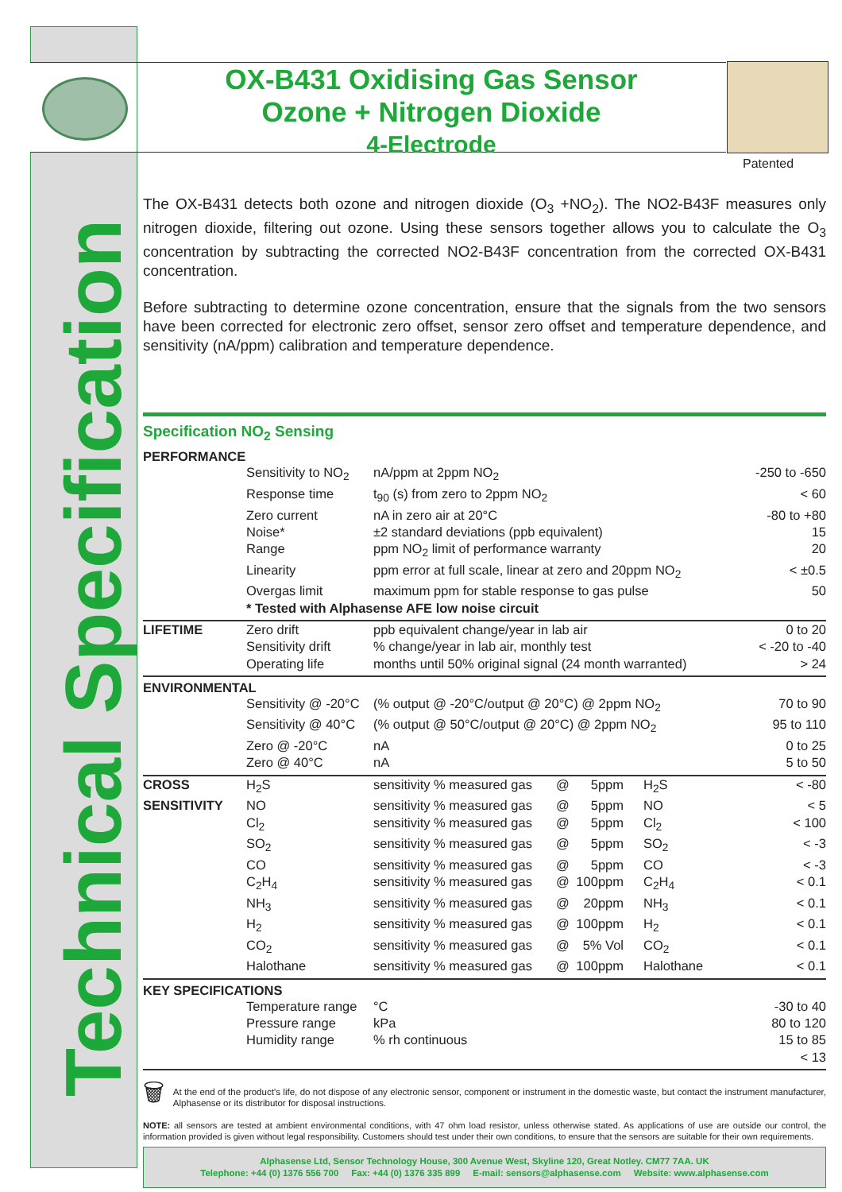Technical Specification
OX-B431 Oxidising Gas Sensor
Ozone + Nitrogen Dioxide
4-Electrode
Patented
The OX-B431 detects both ozone and nitrogen dioxide (O<sub>3</sub> +NO<sub>2</sub>). The NO2-B43F measures only nitrogen dioxide, filtering out ozone. Using these sensors together allows you to calculate the O<sub>3</sub> concentration by subtracting the corrected NO2-B43F concentration from the corrected OX-B431 concentration.
Before subtracting to determine ozone concentration, ensure that the signals from the two sensors have been corrected for electronic zero offset, sensor zero offset and temperature dependence, and sensitivity (nA/ppm) calibration and temperature dependence.
Specification NO<sub>2</sub> Sensing
| PERFORMANCE | | | | | | |
| --- | --- | --- | --- | --- | --- | --- |
| | Sensitivity to NO<sub>2</sub> | nA/ppm at 2ppm NO<sub>2</sub> | | | | -250 to -650 |
| | Response time | t<sub>90</sub> (s) from zero to 2ppm NO<sub>2</sub> | | | | < 60 |
| | Zero current | nA in zero air at 20°C | | | | -80 to +80 |
| | Noise* | ±2 standard deviations (ppb equivalent) | | | | 15 |
| | Range | ppm NO<sub>2</sub> limit of performance warranty | | | | 20 |
| | Linearity | ppm error at full scale, linear at zero and 20ppm NO<sub>2</sub> | | | | < ±0.5 |
| | Overgas limit | maximum ppm for stable response to gas pulse | | | | 50 |
| | * Tested with Alphasense AFE low noise circuit | | | | | |
| LIFETIME | Zero drift | ppb equivalent change/year in lab air | | | | 0 to 20 |
| | Sensitivity drift | % change/year in lab air, monthly test | | | | < -20 to -40 |
| | Operating life | months until 50% original signal (24 month warranted) | | | | > 24 |
| ENVIRONMENTAL | | | | | | |
| | Sensitivity @ -20°C | (% output @ -20°C/output @ 20°C) @ 2ppm NO<sub>2</sub> | | | | 70 to 90 |
| | Sensitivity @ 40°C | (% output @ 50°C/output @ 20°C) @ 2ppm NO<sub>2</sub> | | | | 95 to 110 |
| | Zero @ -20°C | nA | | | | 0 to 25 |
| | Zero @ 40°C | nA | | | | 5 to 50 |
| CROSS | H<sub>2</sub>S | sensitivity % measured gas | @ | 5ppm | H<sub>2</sub>S | < -80 |
| SENSITIVITY | NO | sensitivity % measured gas | @ | 5ppm | NO | < 5 |
| | Cl<sub>2</sub> | sensitivity % measured gas | @ | 5ppm | Cl<sub>2</sub> | < 100 |
| | SO<sub>2</sub> | sensitivity % measured gas | @ | 5ppm | SO<sub>2</sub> | < -3 |
| | CO | sensitivity % measured gas | @ | 5ppm | CO | < -3 |
| | C<sub>2</sub>H<sub>4</sub> | sensitivity % measured gas | @ | 100ppm | C<sub>2</sub>H<sub>4</sub> | < 0.1 |
| | NH<sub>3</sub> | sensitivity % measured gas | @ | 20ppm | NH<sub>3</sub> | < 0.1 |
| | H<sub>2</sub> | sensitivity % measured gas | @ | 100ppm | H<sub>2</sub> | < 0.1 |
| | CO<sub>2</sub> | sensitivity % measured gas | @ | 5% Vol | CO<sub>2</sub> | < 0.1 |
| | Halothane | sensitivity % measured gas | @ | 100ppm | Halothane | < 0.1 |
| KEY SPECIFICATIONS | | | | | | |
| | Temperature range | °C | | | | -30 to 40 |
| | Pressure range | kPa | | | | 80 to 120 |
| | Humidity range | % rh continuous | | | | 15 to 85 |
| | | | | | | < 13 |
🗑
At the end of the product’s life, do not dispose of any electronic sensor, component or instrument in the domestic waste, but contact the instrument manufacturer, Alphasense or its distributor for disposal instructions.
NOTE: all sensors are tested at ambient environmental conditions, with 47 ohm load resistor, unless otherwise stated. As applications of use are outside our control, the information provided is given without legal responsibility. Customers should test under their own conditions, to ensure that the sensors are suitable for their own requirements.
Alphasense Ltd, Sensor Technology House, 300 Avenue West, Skyline 120, Great Notley. CM77 7AA. UK
Telephone: +44 (0) 1376 556 700 Fax: +44 (0) 1376 335 899 E-mail: sensors@alphasense.com Website: www.alphasense.com